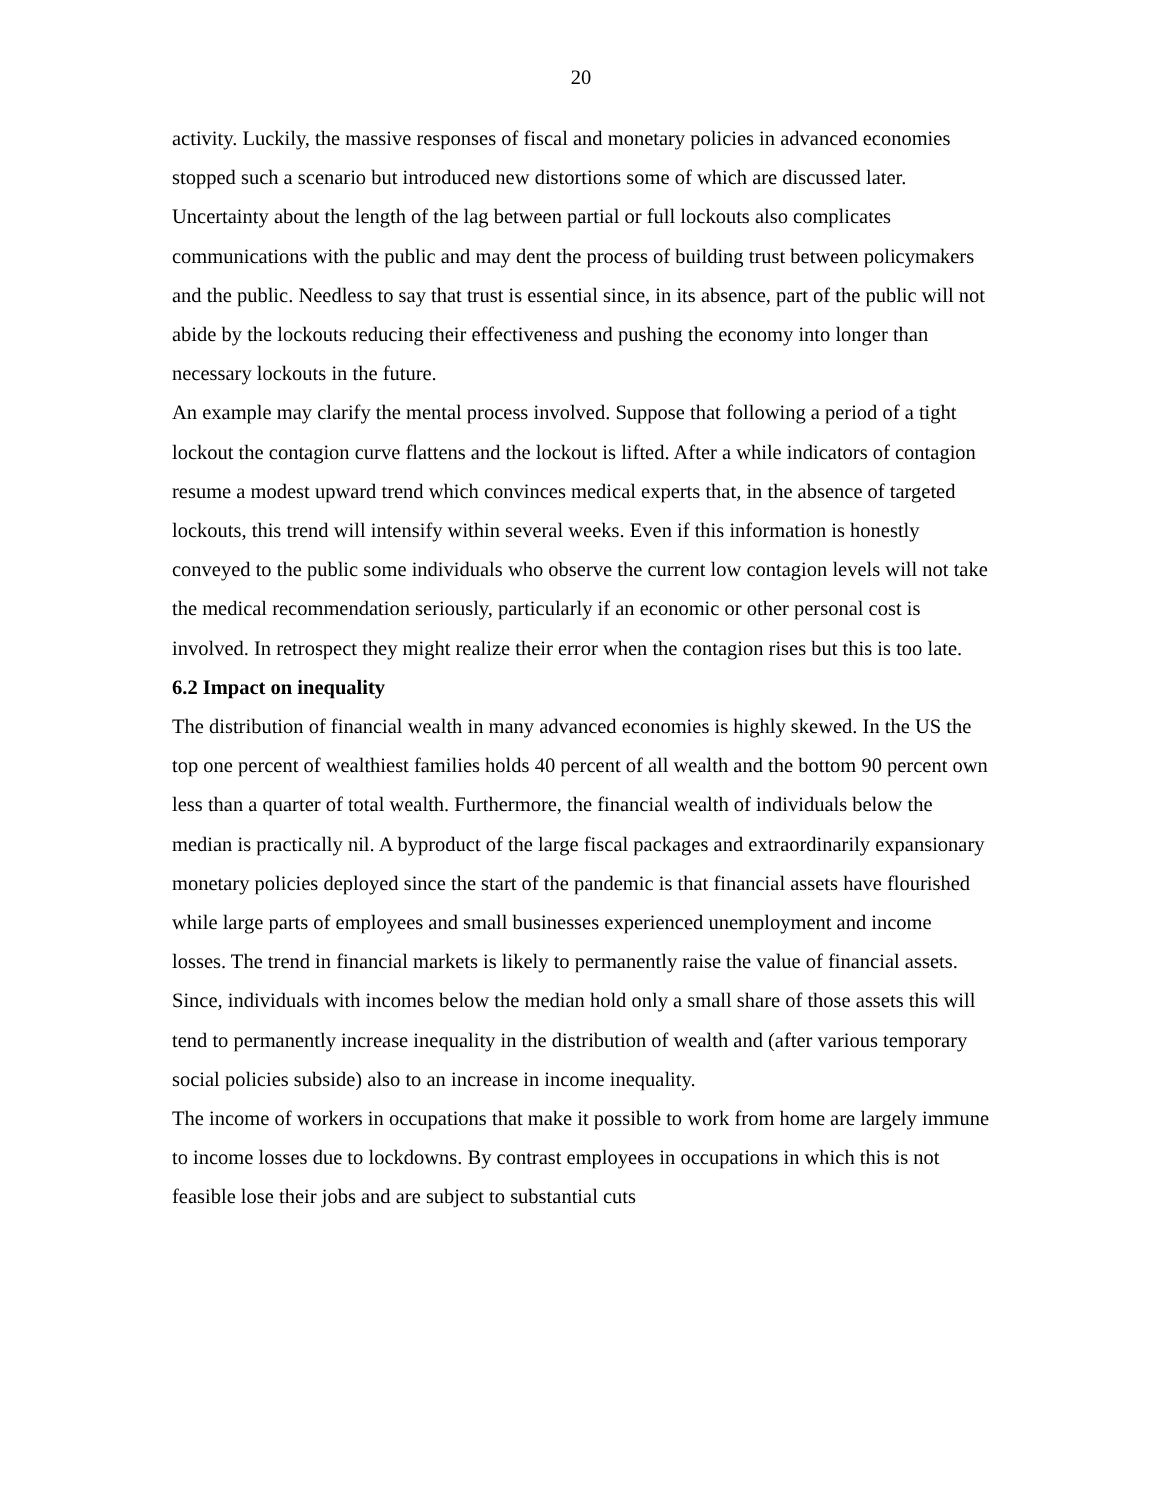20
activity. Luckily, the massive responses of fiscal and monetary policies in advanced economies stopped such a scenario but introduced new distortions some of which are discussed later.
Uncertainty about the length of the lag between partial or full lockouts also complicates communications with the public and may dent the process of building trust between policymakers and the public. Needless to say that trust is essential since, in its absence, part of the public will not abide by the lockouts reducing their effectiveness and pushing the economy into longer than necessary lockouts in the future.
An example may clarify the mental process involved. Suppose that following a period of a tight lockout the contagion curve flattens and the lockout is lifted. After a while indicators of contagion resume a modest upward trend which convinces medical experts that, in the absence of targeted lockouts, this trend will intensify within several weeks. Even if this information is honestly conveyed to the public some individuals who observe the current low contagion levels will not take the medical recommendation seriously, particularly if an economic or other personal cost is involved. In retrospect they might realize their error when the contagion rises but this is too late.
6.2 Impact on inequality
The distribution of financial wealth in many advanced economies is highly skewed. In the US the top one percent of wealthiest families holds 40 percent of all wealth and the bottom 90 percent own less than a quarter of total wealth. Furthermore, the financial wealth of individuals below the median is practically nil. A byproduct of the large fiscal packages and extraordinarily expansionary monetary policies deployed since the start of the pandemic is that financial assets have flourished while large parts of employees and small businesses experienced unemployment and income losses. The trend in financial markets is likely to permanently raise the value of financial assets. Since, individuals with incomes below the median hold only a small share of those assets this will tend to permanently increase inequality in the distribution of wealth and (after various temporary social policies subside) also to an increase in income inequality.
The income of workers in occupations that make it possible to work from home are largely immune to income losses due to lockdowns. By contrast employees in occupations in which this is not feasible lose their jobs and are subject to substantial cuts